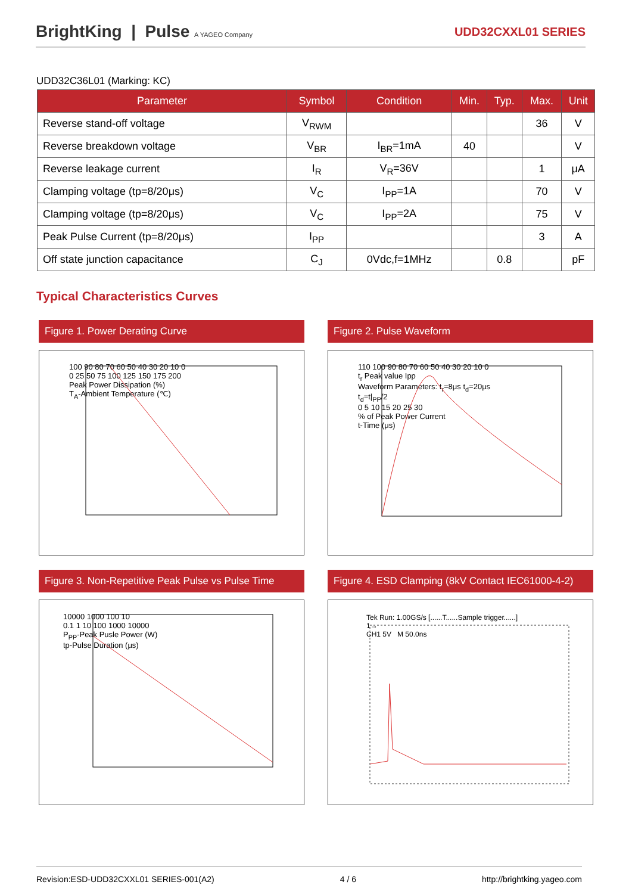BrightKing | Pulse A YAGEO Company
UDD32CXXL01 SERIES
UDD32C36L01 (Marking: KC)
| Parameter | Symbol | Condition | Min. | Typ. | Max. | Unit |
| --- | --- | --- | --- | --- | --- | --- |
| Reverse stand-off voltage | V<sub>RWM</sub> | | | | 36 | V |
| Reverse breakdown voltage | V<sub>BR</sub> | I<sub>BR</sub>=1mA | 40 | | | V |
| Reverse leakage current | I<sub>R</sub> | V<sub>R</sub>=36V | | | 1 | μA |
| Clamping voltage (tp=8/20μs) | V<sub>C</sub> | I<sub>PP</sub>=1A | | | 70 | V |
| Clamping voltage (tp=8/20μs) | V<sub>C</sub> | I<sub>PP</sub>=2A | | | 75 | V |
| Peak Pulse Current (tp=8/20μs) | I<sub>PP</sub> | | | | 3 | A |
| Off state junction capacitance | C<sub>J</sub> | 0Vdc,f=1MHz | | 0.8 | | pF |
Typical Characteristics Curves
Figure 1. Power Derating Curve
100 90 80 70 60 50 40 30 20 10 0
0 25 50 75 100 125 150 175 200
Peak Power Dissipation (%)
T<sub>A</sub>-Ambient Temperature (℃)
Figure 2. Pulse Waveform
110 100 90 80 70 60 50 40 30 20 10 0
t<sub>r</sub> Peak value Ipp
Waveform Parameters: t<sub>r</sub>=8μs t<sub>d</sub>=20μs
t<sub>d</sub>=t|<sub>PP</sub>/2
0 5 10 15 20 25 30
% of Peak Power Current
t-Time (μs)
Figure 3. Non-Repetitive Peak Pulse vs Pulse Time
10000 1000 100 10
0.1 1 10 100 1000 10000
P<sub>PP</sub>-Peak Pusle Power (W)
tp-Pulse Duration (μs)
Figure 4. ESD Clamping (8kV Contact IEC61000-4-2)
Tek Run: 1.00GS/s [......T......Sample trigger......]
1→
CH1 5V M 50.0ns
Revision:ESD-UDD32CXXL01 SERIES-001(A2) 4 / 6 http://brightking.yageo.com